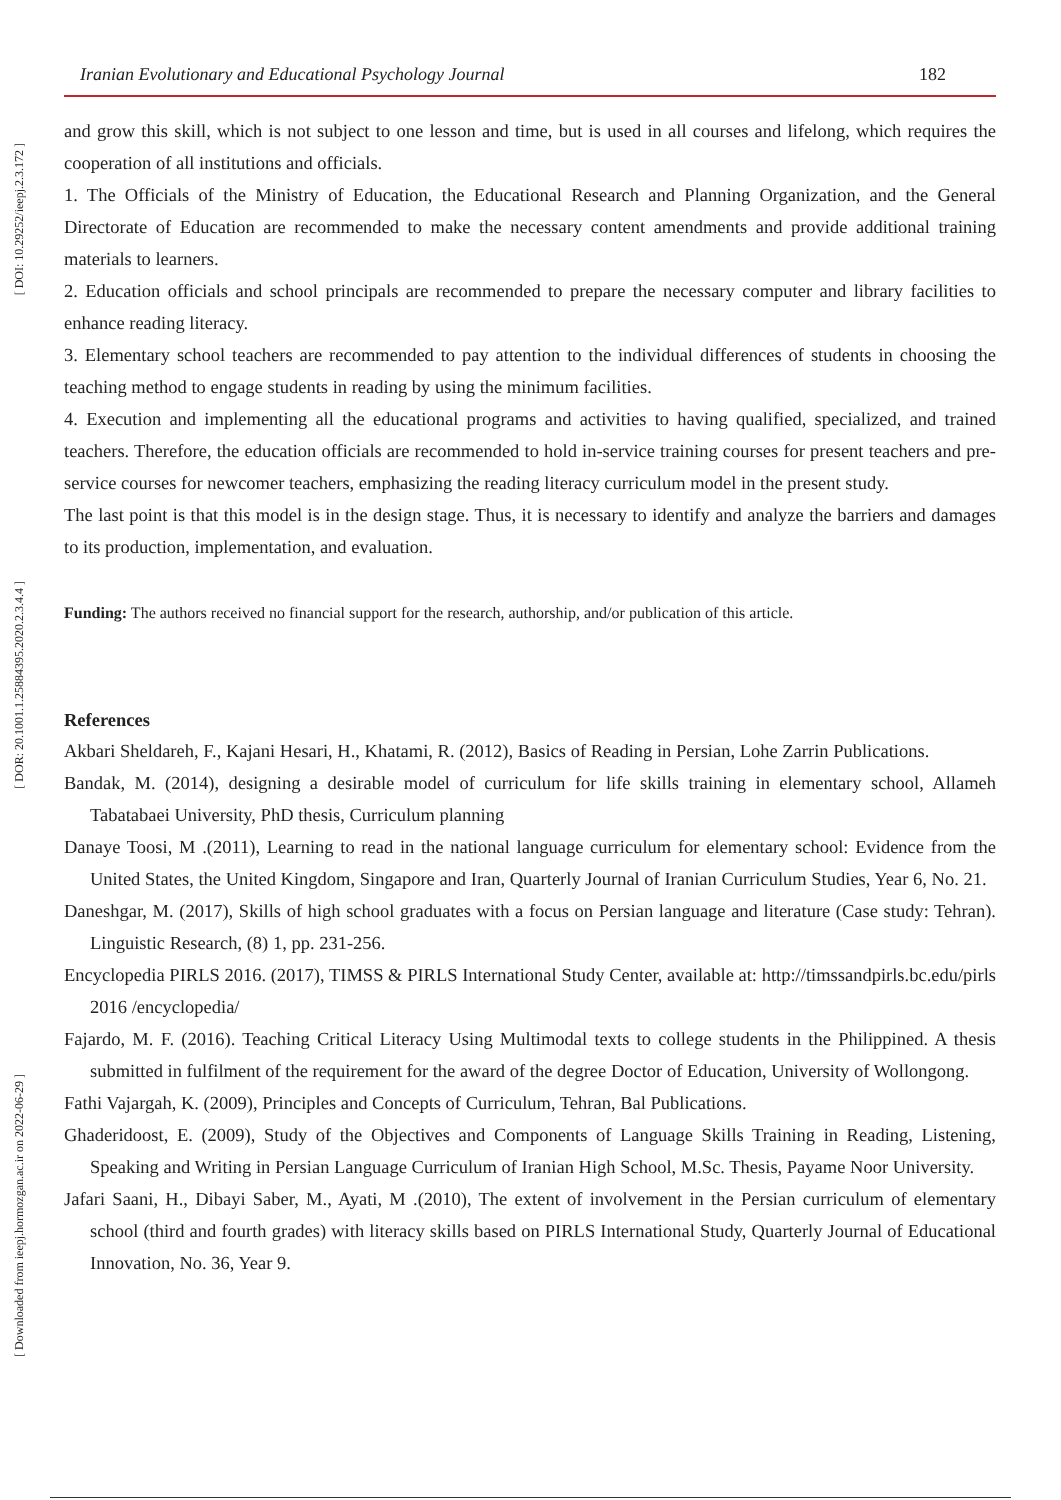[ DOI: 10.29252/ieepj.2.3.172 ]
[ DOR: 20.1001.1.25884395.2020.2.3.4.4 ]
[ Downloaded from ieepj.hormozgan.ac.ir on 2022-06-29 ]
Iranian Evolutionary and Educational Psychology Journal 182
and grow this skill, which is not subject to one lesson and time, but is used in all courses and lifelong, which requires the cooperation of all institutions and officials.
1. The Officials of the Ministry of Education, the Educational Research and Planning Organization, and the General Directorate of Education are recommended to make the necessary content amendments and provide additional training materials to learners.
2. Education officials and school principals are recommended to prepare the necessary computer and library facilities to enhance reading literacy.
3. Elementary school teachers are recommended to pay attention to the individual differences of students in choosing the teaching method to engage students in reading by using the minimum facilities.
4. Execution and implementing all the educational programs and activities to having qualified, specialized, and trained teachers. Therefore, the education officials are recommended to hold in-service training courses for present teachers and pre-service courses for newcomer teachers, emphasizing the reading literacy curriculum model in the present study.
The last point is that this model is in the design stage. Thus, it is necessary to identify and analyze the barriers and damages to its production, implementation, and evaluation.
Funding: The authors received no financial support for the research, authorship, and/or publication of this article.
References
Akbari Sheldareh, F., Kajani Hesari, H., Khatami, R. (2012), Basics of Reading in Persian, Lohe Zarrin Publications.
Bandak, M. (2014), designing a desirable model of curriculum for life skills training in elementary school, Allameh Tabatabaei University, PhD thesis, Curriculum planning
Danaye Toosi, M .(2011), Learning to read in the national language curriculum for elementary school: Evidence from the United States, the United Kingdom, Singapore and Iran, Quarterly Journal of Iranian Curriculum Studies, Year 6, No. 21.
Daneshgar, M. (2017), Skills of high school graduates with a focus on Persian language and literature (Case study: Tehran). Linguistic Research, (8) 1, pp. 231-256.
Encyclopedia PIRLS 2016. (2017), TIMSS & PIRLS International Study Center, available at: http://timssandpirls.bc.edu/pirls 2016 /encyclopedia/
Fajardo, M. F. (2016). Teaching Critical Literacy Using Multimodal texts to college students in the Philippined. A thesis submitted in fulfilment of the requirement for the award of the degree Doctor of Education, University of Wollongong.
Fathi Vajargah, K. (2009), Principles and Concepts of Curriculum, Tehran, Bal Publications.
Ghaderidoost, E. (2009), Study of the Objectives and Components of Language Skills Training in Reading, Listening, Speaking and Writing in Persian Language Curriculum of Iranian High School, M.Sc. Thesis, Payame Noor University.
Jafari Saani, H., Dibayi Saber, M., Ayati, M .(2010), The extent of involvement in the Persian curriculum of elementary school (third and fourth grades) with literacy skills based on PIRLS International Study, Quarterly Journal of Educational Innovation, No. 36, Year 9.